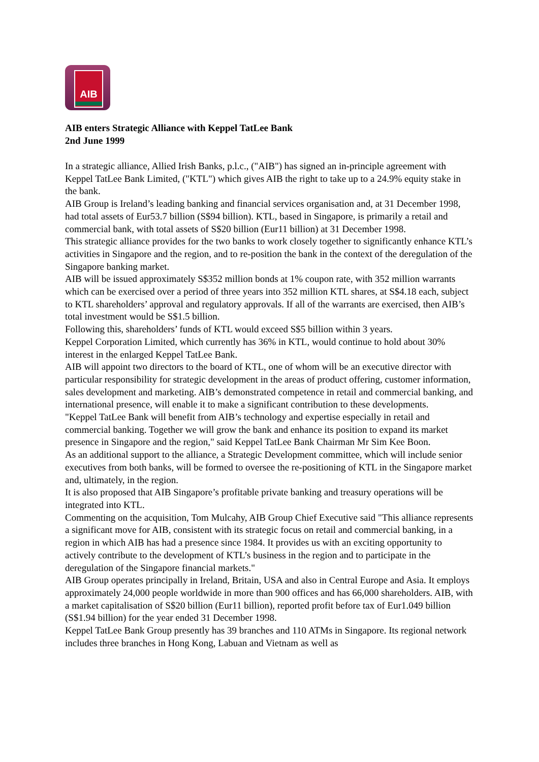AIB
AIB enters Strategic Alliance with Keppel TatLee Bank
2nd June 1999
In a strategic alliance, Allied Irish Banks, p.l.c., ("AIB") has signed an in-principle agreement with Keppel TatLee Bank Limited, ("KTL") which gives AIB the right to take up to a 24.9% equity stake in the bank.
AIB Group is Ireland’s leading banking and financial services organisation and, at 31 December 1998, had total assets of Eur53.7 billion (S$94 billion). KTL, based in Singapore, is primarily a retail and commercial bank, with total assets of S$20 billion (Eur11 billion) at 31 December 1998.
This strategic alliance provides for the two banks to work closely together to significantly enhance KTL’s activities in Singapore and the region, and to re-position the bank in the context of the deregulation of the Singapore banking market.
AIB will be issued approximately S$352 million bonds at 1% coupon rate, with 352 million warrants which can be exercised over a period of three years into 352 million KTL shares, at S$4.18 each, subject to KTL shareholders’ approval and regulatory approvals. If all of the warrants are exercised, then AIB’s total investment would be S$1.5 billion.
Following this, shareholders’ funds of KTL would exceed S$5 billion within 3 years.
Keppel Corporation Limited, which currently has 36% in KTL, would continue to hold about 30% interest in the enlarged Keppel TatLee Bank.
AIB will appoint two directors to the board of KTL, one of whom will be an executive director with particular responsibility for strategic development in the areas of product offering, customer information, sales development and marketing. AIB’s demonstrated competence in retail and commercial banking, and international presence, will enable it to make a significant contribution to these developments.
"Keppel TatLee Bank will benefit from AIB’s technology and expertise especially in retail and commercial banking. Together we will grow the bank and enhance its position to expand its market presence in Singapore and the region," said Keppel TatLee Bank Chairman Mr Sim Kee Boon.
As an additional support to the alliance, a Strategic Development committee, which will include senior executives from both banks, will be formed to oversee the re-positioning of KTL in the Singapore market and, ultimately, in the region.
It is also proposed that AIB Singapore’s profitable private banking and treasury operations will be integrated into KTL.
Commenting on the acquisition, Tom Mulcahy, AIB Group Chief Executive said "This alliance represents a significant move for AIB, consistent with its strategic focus on retail and commercial banking, in a region in which AIB has had a presence since 1984. It provides us with an exciting opportunity to actively contribute to the development of KTL’s business in the region and to participate in the deregulation of the Singapore financial markets."
AIB Group operates principally in Ireland, Britain, USA and also in Central Europe and Asia. It employs approximately 24,000 people worldwide in more than 900 offices and has 66,000 shareholders. AIB, with a market capitalisation of S$20 billion (Eur11 billion), reported profit before tax of Eur1.049 billion (S$1.94 billion) for the year ended 31 December 1998.
Keppel TatLee Bank Group presently has 39 branches and 110 ATMs in Singapore. Its regional network includes three branches in Hong Kong, Labuan and Vietnam as well as